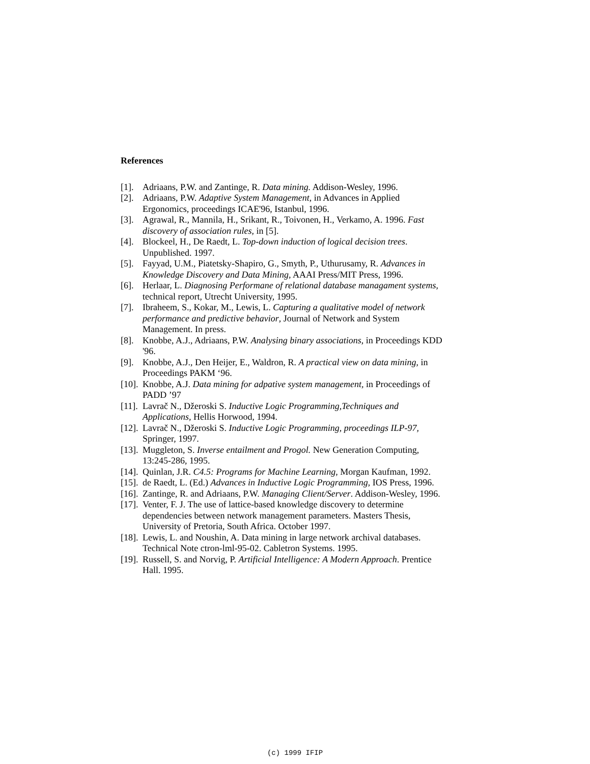References
[1]. Adriaans, P.W. and Zantinge, R. Data mining. Addison-Wesley, 1996.
[2]. Adriaans, P.W. Adaptive System Management, in Advances in Applied Ergonomics, proceedings ICAE'96, Istanbul, 1996.
[3]. Agrawal, R., Mannila, H., Srikant, R., Toivonen, H., Verkamo, A. 1996. Fast discovery of association rules, in [5].
[4]. Blockeel, H., De Raedt, L. Top-down induction of logical decision trees. Unpublished. 1997.
[5]. Fayyad, U.M., Piatetsky-Shapiro, G., Smyth, P., Uthurusamy, R. Advances in Knowledge Discovery and Data Mining, AAAI Press/MIT Press, 1996.
[6]. Herlaar, L. Diagnosing Performane of relational database managament systems, technical report, Utrecht University, 1995.
[7]. Ibraheem, S., Kokar, M., Lewis, L. Capturing a qualitative model of network performance and predictive behavior, Journal of Network and System Management. In press.
[8]. Knobbe, A.J., Adriaans, P.W. Analysing binary associations, in Proceedings KDD '96.
[9]. Knobbe, A.J., Den Heijer, E., Waldron, R. A practical view on data mining, in Proceedings PAKM ‘96.
[10]. Knobbe, A.J. Data mining for adpative system management, in Proceedings of PADD ’97
[11]. Lavrač N., Džeroski S. Inductive Logic Programming,Techniques and Applications, Hellis Horwood, 1994.
[12]. Lavrač N., Džeroski S. Inductive Logic Programming, proceedings ILP-97, Springer, 1997.
[13]. Muggleton, S. Inverse entailment and Progol. New Generation Computing, 13:245-286, 1995.
[14]. Quinlan, J.R. C4.5: Programs for Machine Learning, Morgan Kaufman, 1992.
[15]. de Raedt, L. (Ed.) Advances in Inductive Logic Programming, IOS Press, 1996.
[16]. Zantinge, R. and Adriaans, P.W. Managing Client/Server. Addison-Wesley, 1996.
[17]. Venter, F. J. The use of lattice-based knowledge discovery to determine dependencies between network management parameters. Masters Thesis, University of Pretoria, South Africa. October 1997.
[18]. Lewis, L. and Noushin, A. Data mining in large network archival databases. Technical Note ctron-lml-95-02. Cabletron Systems. 1995.
[19]. Russell, S. and Norvig, P. Artificial Intelligence: A Modern Approach. Prentice Hall. 1995.
(c) 1999 IFIP